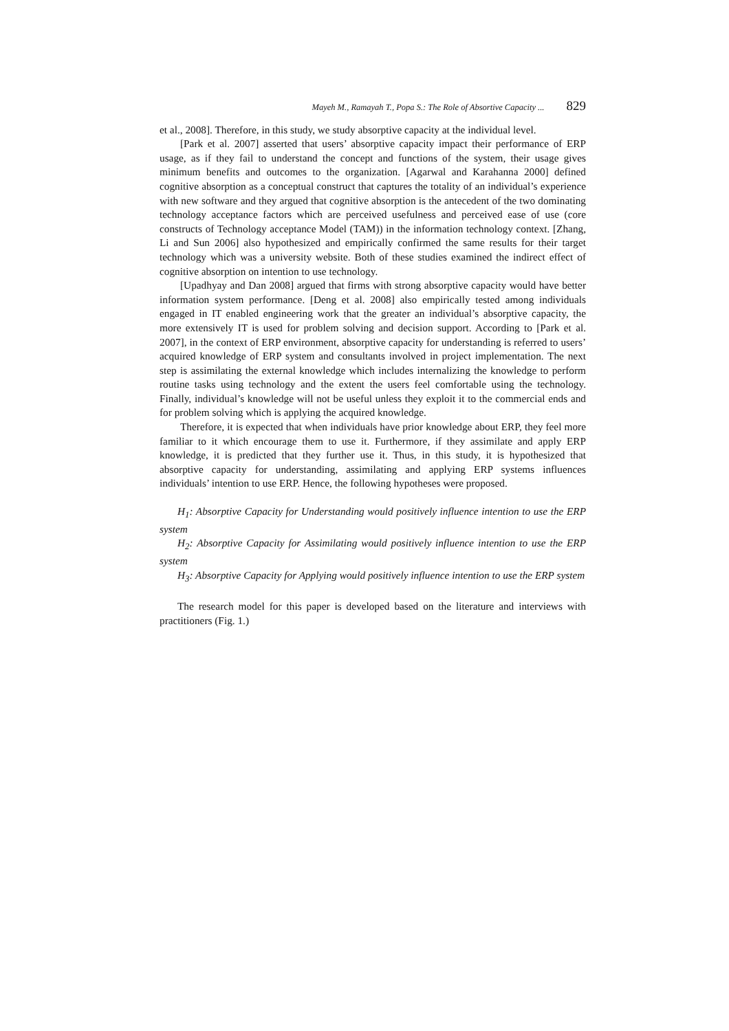Mayeh M., Ramayah T., Popa S.: The Role of Absortive Capacity ... 829
et al., 2008]. Therefore, in this study, we study absorptive capacity at the individual level.
[Park et al. 2007] asserted that users’ absorptive capacity impact their performance of ERP usage, as if they fail to understand the concept and functions of the system, their usage gives minimum benefits and outcomes to the organization. [Agarwal and Karahanna 2000] defined cognitive absorption as a conceptual construct that captures the totality of an individual’s experience with new software and they argued that cognitive absorption is the antecedent of the two dominating technology acceptance factors which are perceived usefulness and perceived ease of use (core constructs of Technology acceptance Model (TAM)) in the information technology context. [Zhang, Li and Sun 2006] also hypothesized and empirically confirmed the same results for their target technology which was a university website. Both of these studies examined the indirect effect of cognitive absorption on intention to use technology.
[Upadhyay and Dan 2008] argued that firms with strong absorptive capacity would have better information system performance. [Deng et al. 2008] also empirically tested among individuals engaged in IT enabled engineering work that the greater an individual’s absorptive capacity, the more extensively IT is used for problem solving and decision support. According to [Park et al. 2007], in the context of ERP environment, absorptive capacity for understanding is referred to users’ acquired knowledge of ERP system and consultants involved in project implementation. The next step is assimilating the external knowledge which includes internalizing the knowledge to perform routine tasks using technology and the extent the users feel comfortable using the technology. Finally, individual’s knowledge will not be useful unless they exploit it to the commercial ends and for problem solving which is applying the acquired knowledge.
Therefore, it is expected that when individuals have prior knowledge about ERP, they feel more familiar to it which encourage them to use it. Furthermore, if they assimilate and apply ERP knowledge, it is predicted that they further use it. Thus, in this study, it is hypothesized that absorptive capacity for understanding, assimilating and applying ERP systems influences individuals’ intention to use ERP. Hence, the following hypotheses were proposed.
H<sub>1</sub>: Absorptive Capacity for Understanding would positively influence intention to use the ERP system
H<sub>2</sub>: Absorptive Capacity for Assimilating would positively influence intention to use the ERP system
H<sub>3</sub>: Absorptive Capacity for Applying would positively influence intention to use the ERP system
The research model for this paper is developed based on the literature and interviews with practitioners (Fig. 1.)